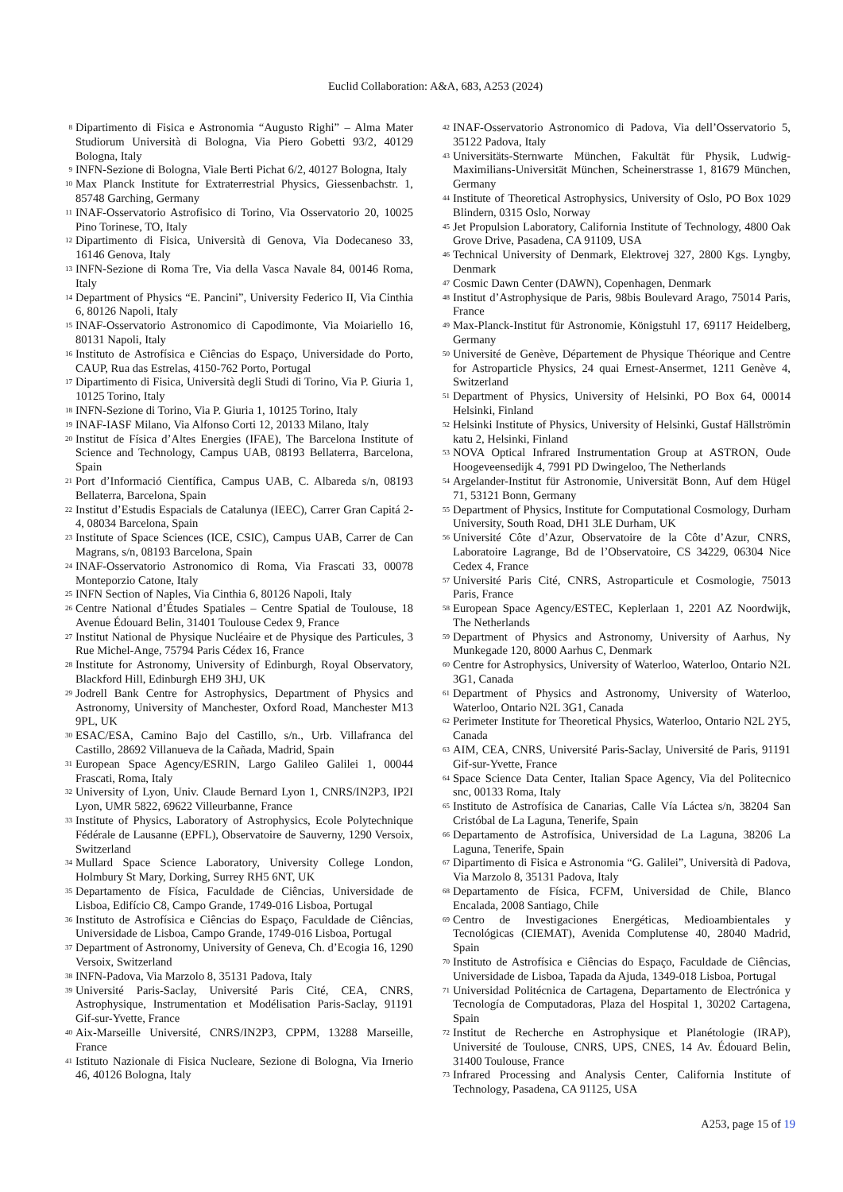Euclid Collaboration: A&A, 683, A253 (2024)
<sup>8</sup> Dipartimento di Fisica e Astronomia “Augusto Righi” – Alma Mater Studiorum Università di Bologna, Via Piero Gobetti 93/2, 40129 Bologna, Italy
<sup>9</sup> INFN-Sezione di Bologna, Viale Berti Pichat 6/2, 40127 Bologna, Italy
<sup>10</sup> Max Planck Institute for Extraterrestrial Physics, Giessenbachstr. 1, 85748 Garching, Germany
<sup>11</sup> INAF-Osservatorio Astrofisico di Torino, Via Osservatorio 20, 10025 Pino Torinese, TO, Italy
<sup>12</sup> Dipartimento di Fisica, Università di Genova, Via Dodecaneso 33, 16146 Genova, Italy
<sup>13</sup> INFN-Sezione di Roma Tre, Via della Vasca Navale 84, 00146 Roma, Italy
<sup>14</sup> Department of Physics “E. Pancini”, University Federico II, Via Cinthia 6, 80126 Napoli, Italy
<sup>15</sup> INAF-Osservatorio Astronomico di Capodimonte, Via Moiariello 16, 80131 Napoli, Italy
<sup>16</sup> Instituto de Astrofísica e Ciências do Espaço, Universidade do Porto, CAUP, Rua das Estrelas, 4150-762 Porto, Portugal
<sup>17</sup> Dipartimento di Fisica, Università degli Studi di Torino, Via P. Giuria 1, 10125 Torino, Italy
<sup>18</sup> INFN-Sezione di Torino, Via P. Giuria 1, 10125 Torino, Italy
<sup>19</sup> INAF-IASF Milano, Via Alfonso Corti 12, 20133 Milano, Italy
<sup>20</sup> Institut de Física d’Altes Energies (IFAE), The Barcelona Institute of Science and Technology, Campus UAB, 08193 Bellaterra, Barcelona, Spain
<sup>21</sup> Port d’Informació Científica, Campus UAB, C. Albareda s/n, 08193 Bellaterra, Barcelona, Spain
<sup>22</sup> Institut d’Estudis Espacials de Catalunya (IEEC), Carrer Gran Capitá 2-4, 08034 Barcelona, Spain
<sup>23</sup> Institute of Space Sciences (ICE, CSIC), Campus UAB, Carrer de Can Magrans, s/n, 08193 Barcelona, Spain
<sup>24</sup> INAF-Osservatorio Astronomico di Roma, Via Frascati 33, 00078 Monteporzio Catone, Italy
<sup>25</sup> INFN Section of Naples, Via Cinthia 6, 80126 Napoli, Italy
<sup>26</sup> Centre National d’Études Spatiales – Centre Spatial de Toulouse, 18 Avenue Édouard Belin, 31401 Toulouse Cedex 9, France
<sup>27</sup> Institut National de Physique Nucléaire et de Physique des Particules, 3 Rue Michel-Ange, 75794 Paris Cédex 16, France
<sup>28</sup> Institute for Astronomy, University of Edinburgh, Royal Observatory, Blackford Hill, Edinburgh EH9 3HJ, UK
<sup>29</sup> Jodrell Bank Centre for Astrophysics, Department of Physics and Astronomy, University of Manchester, Oxford Road, Manchester M13 9PL, UK
<sup>30</sup> ESAC/ESA, Camino Bajo del Castillo, s/n., Urb. Villafranca del Castillo, 28692 Villanueva de la Cañada, Madrid, Spain
<sup>31</sup> European Space Agency/ESRIN, Largo Galileo Galilei 1, 00044 Frascati, Roma, Italy
<sup>32</sup> University of Lyon, Univ. Claude Bernard Lyon 1, CNRS/IN2P3, IP2I Lyon, UMR 5822, 69622 Villeurbanne, France
<sup>33</sup> Institute of Physics, Laboratory of Astrophysics, Ecole Polytechnique Fédérale de Lausanne (EPFL), Observatoire de Sauverny, 1290 Versoix, Switzerland
<sup>34</sup> Mullard Space Science Laboratory, University College London, Holmbury St Mary, Dorking, Surrey RH5 6NT, UK
<sup>35</sup> Departamento de Física, Faculdade de Ciências, Universidade de Lisboa, Edifício C8, Campo Grande, 1749-016 Lisboa, Portugal
<sup>36</sup> Instituto de Astrofísica e Ciências do Espaço, Faculdade de Ciências, Universidade de Lisboa, Campo Grande, 1749-016 Lisboa, Portugal
<sup>37</sup> Department of Astronomy, University of Geneva, Ch. d’Ecogia 16, 1290 Versoix, Switzerland
<sup>38</sup> INFN-Padova, Via Marzolo 8, 35131 Padova, Italy
<sup>39</sup> Université Paris-Saclay, Université Paris Cité, CEA, CNRS, Astrophysique, Instrumentation et Modélisation Paris-Saclay, 91191 Gif-sur-Yvette, France
<sup>40</sup> Aix-Marseille Université, CNRS/IN2P3, CPPM, 13288 Marseille, France
<sup>41</sup> Istituto Nazionale di Fisica Nucleare, Sezione di Bologna, Via Irnerio 46, 40126 Bologna, Italy
<sup>42</sup> INAF-Osservatorio Astronomico di Padova, Via dell’Osservatorio 5, 35122 Padova, Italy
<sup>43</sup> Universitäts-Sternwarte München, Fakultät für Physik, Ludwig-Maximilians-Universität München, Scheinerstrasse 1, 81679 München, Germany
<sup>44</sup> Institute of Theoretical Astrophysics, University of Oslo, PO Box 1029 Blindern, 0315 Oslo, Norway
<sup>45</sup> Jet Propulsion Laboratory, California Institute of Technology, 4800 Oak Grove Drive, Pasadena, CA 91109, USA
<sup>46</sup> Technical University of Denmark, Elektrovej 327, 2800 Kgs. Lyngby, Denmark
<sup>47</sup> Cosmic Dawn Center (DAWN), Copenhagen, Denmark
<sup>48</sup> Institut d’Astrophysique de Paris, 98bis Boulevard Arago, 75014 Paris, France
<sup>49</sup> Max-Planck-Institut für Astronomie, Königstuhl 17, 69117 Heidelberg, Germany
<sup>50</sup> Université de Genève, Département de Physique Théorique and Centre for Astroparticle Physics, 24 quai Ernest-Ansermet, 1211 Genève 4, Switzerland
<sup>51</sup> Department of Physics, University of Helsinki, PO Box 64, 00014 Helsinki, Finland
<sup>52</sup> Helsinki Institute of Physics, University of Helsinki, Gustaf Hällströmin katu 2, Helsinki, Finland
<sup>53</sup>NOVA Optical Infrared Instrumentation Group at ASTRON, Oude Hoogeveensedijk 4, 7991 PD Dwingeloo, The Netherlands
<sup>54</sup> Argelander-Institut für Astronomie, Universität Bonn, Auf dem Hügel 71, 53121 Bonn, Germany
<sup>55</sup> Department of Physics, Institute for Computational Cosmology, Durham University, South Road, DH1 3LE Durham, UK
<sup>56</sup> Université Côte d’Azur, Observatoire de la Côte d’Azur, CNRS, Laboratoire Lagrange, Bd de l’Observatoire, CS 34229, 06304 Nice Cedex 4, France
<sup>57</sup> Université Paris Cité, CNRS, Astroparticule et Cosmologie, 75013 Paris, France
<sup>58</sup> European Space Agency/ESTEC, Keplerlaan 1, 2201 AZ Noordwijk, The Netherlands
<sup>59</sup> Department of Physics and Astronomy, University of Aarhus, Ny Munkegade 120, 8000 Aarhus C, Denmark
<sup>60</sup> Centre for Astrophysics, University of Waterloo, Waterloo, Ontario N2L 3G1, Canada
<sup>61</sup> Department of Physics and Astronomy, University of Waterloo, Waterloo, Ontario N2L 3G1, Canada
<sup>62</sup> Perimeter Institute for Theoretical Physics, Waterloo, Ontario N2L 2Y5, Canada
<sup>63</sup> AIM, CEA, CNRS, Université Paris-Saclay, Université de Paris, 91191 Gif-sur-Yvette, France
<sup>64</sup> Space Science Data Center, Italian Space Agency, Via del Politecnico snc, 00133 Roma, Italy
<sup>65</sup> Instituto de Astrofísica de Canarias, Calle Vía Láctea s/n, 38204 San Cristóbal de La Laguna, Tenerife, Spain
<sup>66</sup> Departamento de Astrofísica, Universidad de La Laguna, 38206 La Laguna, Tenerife, Spain
<sup>67</sup> Dipartimento di Fisica e Astronomia “G. Galilei”, Università di Padova, Via Marzolo 8, 35131 Padova, Italy
<sup>68</sup> Departamento de Física, FCFM, Universidad de Chile, Blanco Encalada, 2008 Santiago, Chile
<sup>69</sup> Centro de Investigaciones Energéticas, Medioambientales y Tecnológicas (CIEMAT), Avenida Complutense 40, 28040 Madrid, Spain
<sup>70</sup> Instituto de Astrofísica e Ciências do Espaço, Faculdade de Ciências, Universidade de Lisboa, Tapada da Ajuda, 1349-018 Lisboa, Portugal
<sup>71</sup> Universidad Politécnica de Cartagena, Departamento de Electrónica y Tecnología de Computadoras, Plaza del Hospital 1, 30202 Cartagena, Spain
<sup>72</sup> Institut de Recherche en Astrophysique et Planétologie (IRAP), Université de Toulouse, CNRS, UPS, CNES, 14 Av. Édouard Belin, 31400 Toulouse, France
<sup>73</sup> Infrared Processing and Analysis Center, California Institute of Technology, Pasadena, CA 91125, USA
A253, page 15 of 19